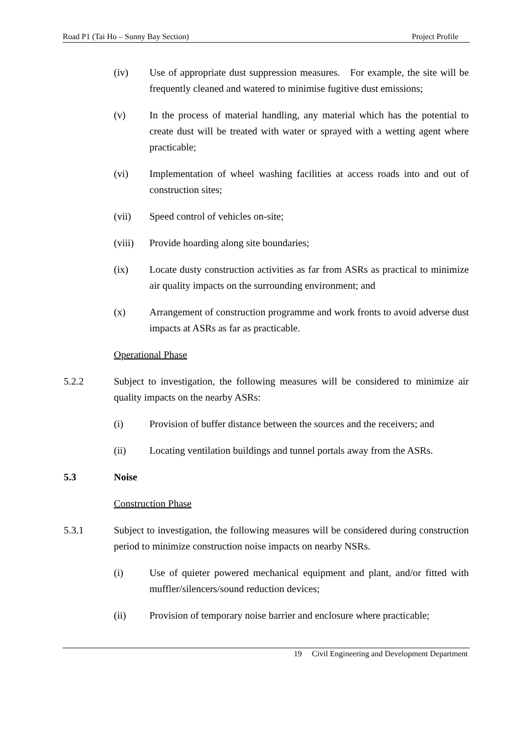Road P1 (Tai Ho – Sunny Bay Section) Project Profile
(iv) Use of appropriate dust suppression measures. For example, the site will be frequently cleaned and watered to minimise fugitive dust emissions;
(v) In the process of material handling, any material which has the potential to create dust will be treated with water or sprayed with a wetting agent where practicable;
(vi) Implementation of wheel washing facilities at access roads into and out of construction sites;
(vii) Speed control of vehicles on-site;
(viii)
Provide hoarding along site boundaries;
(ix) Locate dusty construction activities as far from ASRs as practical to minimize air quality impacts on the surrounding environment; and
(x) Arrangement of construction programme and work fronts to avoid adverse dust impacts at ASRs as far as practicable.
Operational Phase
5.2.2 Subject to investigation, the following measures will be considered to minimize air quality impacts on the nearby ASRs:
(i) Provision of buffer distance between the sources and the receivers; and
(ii) Locating ventilation buildings and tunnel portals away from the ASRs.
5.3 Noise
Construction Phase
5.3.1 Subject to investigation, the following measures will be considered during construction period to minimize construction noise impacts on nearby NSRs.
(i) Use of quieter powered mechanical equipment and plant, and/or fitted with muffler/silencers/sound reduction devices;
(ii) Provision of temporary noise barrier and enclosure where practicable;
19 Civil Engineering and Development Department